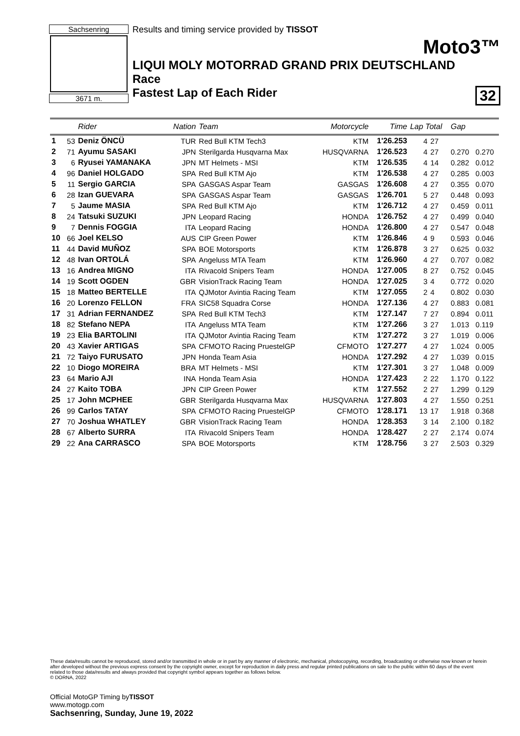Sachsenring
3671 m.
Results and timing service provided by TISSOT
Moto3™
LIQUI MOLY MOTORRAD GRAND PRIX DEUTSCHLAND
Race
Fastest Lap of Each Rider 32
| | | Rider | Nation | Team | Motorcycle | Time | Lap Total | | Gap | |
| --- | --- | --- | --- | --- | --- | --- | --- | --- | --- | --- |
| 1 | 53 | Deniz ÖNCÜ | TUR | Red Bull KTM Tech3 | KTM | 1'26.253 | 4 | 27 | | |
| 2 | 71 | Ayumu SASAKI | JPN | Sterilgarda Husqvarna Max | HUSQVARNA | 1'26.523 | 4 | 27 | 0.270 | 0.270 |
| 3 | 6 | Ryusei YAMANAKA | JPN | MT Helmets - MSI | KTM | 1'26.535 | 4 | 14 | 0.282 | 0.012 |
| 4 | 96 | Daniel HOLGADO | SPA | Red Bull KTM Ajo | KTM | 1'26.538 | 4 | 27 | 0.285 | 0.003 |
| 5 | 11 | Sergio GARCIA | SPA | GASGAS Aspar Team | GASGAS | 1'26.608 | 4 | 27 | 0.355 | 0.070 |
| 6 | 28 | Izan GUEVARA | SPA | GASGAS Aspar Team | GASGAS | 1'26.701 | 5 | 27 | 0.448 | 0.093 |
| 7 | 5 | Jaume MASIA | SPA | Red Bull KTM Ajo | KTM | 1'26.712 | 4 | 27 | 0.459 | 0.011 |
| 8 | 24 | Tatsuki SUZUKI | JPN | Leopard Racing | HONDA | 1'26.752 | 4 | 27 | 0.499 | 0.040 |
| 9 | 7 | Dennis FOGGIA | ITA | Leopard Racing | HONDA | 1'26.800 | 4 | 27 | 0.547 | 0.048 |
| 10 | 66 | Joel KELSO | AUS | CIP Green Power | KTM | 1'26.846 | 4 | 9 | 0.593 | 0.046 |
| 11 | 44 | David MUÑOZ | SPA | BOE Motorsports | KTM | 1'26.878 | 3 | 27 | 0.625 | 0.032 |
| 12 | 48 | Ivan ORTOLÁ | SPA | Angeluss MTA Team | KTM | 1'26.960 | 4 | 27 | 0.707 | 0.082 |
| 13 | 16 | Andrea MIGNO | ITA | Rivacold Snipers Team | HONDA | 1'27.005 | 8 | 27 | 0.752 | 0.045 |
| 14 | 19 | Scott OGDEN | GBR | VisionTrack Racing Team | HONDA | 1'27.025 | 3 | 4 | 0.772 | 0.020 |
| 15 | 18 | Matteo BERTELLE | ITA | QJMotor Avintia Racing Team | KTM | 1'27.055 | 2 | 4 | 0.802 | 0.030 |
| 16 | 20 | Lorenzo FELLON | FRA | SIC58 Squadra Corse | HONDA | 1'27.136 | 4 | 27 | 0.883 | 0.081 |
| 17 | 31 | Adrian FERNANDEZ | SPA | Red Bull KTM Tech3 | KTM | 1'27.147 | 7 | 27 | 0.894 | 0.011 |
| 18 | 82 | Stefano NEPA | ITA | Angeluss MTA Team | KTM | 1'27.266 | 3 | 27 | 1.013 | 0.119 |
| 19 | 23 | Elia BARTOLINI | ITA | QJMotor Avintia Racing Team | KTM | 1'27.272 | 3 | 27 | 1.019 | 0.006 |
| 20 | 43 | Xavier ARTIGAS | SPA | CFMOTO Racing PruestelGP | CFMOTO | 1'27.277 | 4 | 27 | 1.024 | 0.005 |
| 21 | 72 | Taiyo FURUSATO | JPN | Honda Team Asia | HONDA | 1'27.292 | 4 | 27 | 1.039 | 0.015 |
| 22 | 10 | Diogo MOREIRA | BRA | MT Helmets - MSI | KTM | 1'27.301 | 3 | 27 | 1.048 | 0.009 |
| 23 | 64 | Mario AJI | INA | Honda Team Asia | HONDA | 1'27.423 | 2 | 22 | 1.170 | 0.122 |
| 24 | 27 | Kaito TOBA | JPN | CIP Green Power | KTM | 1'27.552 | 2 | 27 | 1.299 | 0.129 |
| 25 | 17 | John MCPHEE | GBR | Sterilgarda Husqvarna Max | HUSQVARNA | 1'27.803 | 4 | 27 | 1.550 | 0.251 |
| 26 | 99 | Carlos TATAY | SPA | CFMOTO Racing PruestelGP | CFMOTO | 1'28.171 | 13 | 17 | 1.918 | 0.368 |
| 27 | 70 | Joshua WHATLEY | GBR | VisionTrack Racing Team | HONDA | 1'28.353 | 3 | 14 | 2.100 | 0.182 |
| 28 | 67 | Alberto SURRA | ITA | Rivacold Snipers Team | HONDA | 1'28.427 | 2 | 27 | 2.174 | 0.074 |
| 29 | 22 | Ana CARRASCO | SPA | BOE Motorsports | KTM | 1'28.756 | 3 | 27 | 2.503 | 0.329 |
These data/results cannot be reproduced, stored and/or transmitted in whole or in part by any manner of electronic, mechanical, photocopying, recording, broadcasting or otherwise now known or herein after developed without the previous express consent by the copyright owner, except for reproduction in daily press and regular printed publications on sale to the public within 60 days of the event related to those data/results and always provided that copyright symbol appears together as follows below.
© DORNA, 2022
Official MotoGP Timing byTISSOT
www.motogp.com
Sachsenring, Sunday, June 19, 2022